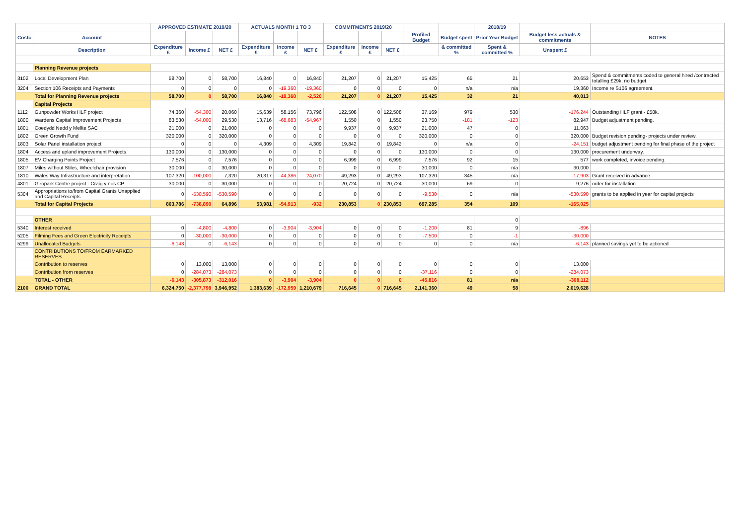| | | APPROVED ESTIMATE 2019/20 | | | ACTUALS MONTH 1 TO 3 | | | COMMITMENTS 2019/20 | | | | | 2018/19 | | |
| --- | --- | --- | --- | --- | --- | --- | --- | --- | --- | --- | --- | --- | --- | --- | --- |
| Costc | Account | | | | | | | | | | Profiled Budget | Budget spent | Prior Year Budget | Budget less actuals & commitments | NOTES |
| | Description | Expenditure £ | Income £ | NET £ | Expenditure £ | Income £ | NET £ | Expenditure £ | Income £ | NET £ | | & committed % | Spent & committed % | Unspent £ | |
| | Planning Revenue projects | | | | | | | | | | | | | | |
| 3102 | Local Development Plan | 58,700 | 0 | 58,700 | 16,840 | 0 | 16,840 | 21,207 | 0 | 21,207 | 15,425 | 65 | 21 | 20,653 | Spend & commitments coded to general hired /contracted totalling £29k, no budget. |
| 3204 | Section 106 Receipts and Payments | 0 | 0 | 0 | 0 | -19,360 | -19,360 | 0 | 0 | 0 | 0 | n/a | n/a | 19,360 | Income re S106 agreement. |
| | Total for Planning Revenue projects | 58,700 | 0 | 58,700 | 16,840 | -19,360 | -2,520 | 21,207 | 0 | 21,207 | 15,425 | 32 | 21 | 40,013 | |
| | Capital Projects | | | | | | | | | | | | | | |
| 1112 | Gunpowder Works HLF project | 74,360 | -54,300 | 20,060 | 15,639 | 58,156 | 73,796 | 122,508 | 0 | 122,508 | 37,169 | 979 | 530 | -176,244 | Outstanding HLF grant - £58k. |
| 1800 | Wardens Capital Improvement Projects | 83,530 | -54,000 | 29,530 | 13,716 | -68,683 | -54,967 | 1,550 | 0 | 1,550 | 23,750 | -181 | -123 | 82,947 | Budget adjustment pending. |
| 1801 | Coedydd Nedd y Mellte SAC | 21,000 | 0 | 21,000 | 0 | 0 | 0 | 9,937 | 0 | 9,937 | 21,000 | 47 | 0 | 11,063 | |
| 1802 | Green Growth Fund | 320,000 | 0 | 320,000 | 0 | 0 | 0 | 0 | 0 | 0 | 320,000 | 0 | 0 | 320,000 | Budget revision pending- projects under review. |
| 1803 | Solar Panel installation project | 0 | 0 | 0 | 4,309 | 0 | 4,309 | 19,842 | 0 | 19,842 | 0 | n/a | 0 | -24,151 | budget adjustment pending for final phase of the project |
| 1804 | Access and upland improvement Projects | 130,000 | 0 | 130,000 | 0 | 0 | 0 | 0 | 0 | 0 | 130,000 | 0 | 0 | 130,000 | procurement underway. |
| 1805 | EV Charging Points Project | 7,576 | 0 | 7,576 | 0 | 0 | 0 | 6,999 | 0 | 6,999 | 7,576 | 92 | 15 | 577 | work completed, invoice pending. |
| 1807 | Miles without Stiles, Wheelchair provision | 30,000 | 0 | 30,000 | 0 | 0 | 0 | 0 | 0 | 0 | 30,000 | 0 | n/a | 30,000 | |
| 1810 | Wales Way Infrastructure and interpretation | 107,320 | -100,000 | 7,320 | 20,317 | -44,386 | -24,070 | 49,293 | 0 | 49,293 | 107,320 | 345 | n/a | -17,903 | Grant received in advance |
| 4801 | Geopark Centre project - Craig y nos CP | 30,000 | 0 | 30,000 | 0 | 0 | 0 | 20,724 | 0 | 20,724 | 30,000 | 69 | 0 | 9,276 | order for installation |
| 5304 | Appropriations to/from Capital Grants Unapplied and Capital Receipts | 0 | -530,590 | -530,590 | 0 | 0 | 0 | 0 | 0 | 0 | -9,530 | 0 | n/a | -530,590 | grants to be applied in year for capital projects |
| | Total for Capital Projects | 803,786 | -738,890 | 64,896 | 53,981 | -54,913 | -932 | 230,853 | 0 | 230,853 | 697,285 | 354 | 109 | -165,025 | |
| | OTHER | | | | | | | | | | | | 0 | | |
| 5340 | Interest received | 0 | -4,800 | -4,800 | 0 | -3,904 | -3,904 | 0 | 0 | 0 | -1,200 | 81 | 9 | -896 | |
| 5205 | Filming Fees and Green Electricity Receipts | 0 | -30,000 | -30,000 | 0 | 0 | 0 | 0 | 0 | 0 | -7,500 | 0 | -1 | -30,000 | |
| 5299 | Unallocated Budgets | -6,143 | 0 | -6,143 | 0 | 0 | 0 | 0 | 0 | 0 | 0 | 0 | n/a | -6,143 | planned savings yet to be actioned |
| | CONTRIBUTIONS TO/FROM EARMARKED RESERVES | | | | | | | | | | | | | | |
| | Contribution to reserves | 0 | 13,000 | 13,000 | 0 | 0 | 0 | 0 | 0 | 0 | 0 | 0 | 0 | 13,000 | |
| | Contribution from reserves | 0 | -284,073 | -284,073 | 0 | 0 | 0 | 0 | 0 | 0 | -37,116 | 0 | 0 | -284,073 | |
| | TOTAL - OTHER | -6,143 | -305,873 | -312,016 | 0 | -3,904 | -3,904 | 0 | 0 | 0 | -45,816 | 81 | n/a | -308,112 | |
| 2100 | GRAND TOTAL | 6,324,750 | -2,377,798 | 3,946,952 | 1,383,639 | -172,959 | 1,210,679 | 716,645 | 0 | 716,645 | 2,141,360 | 49 | 58 | 2,019,628 | |